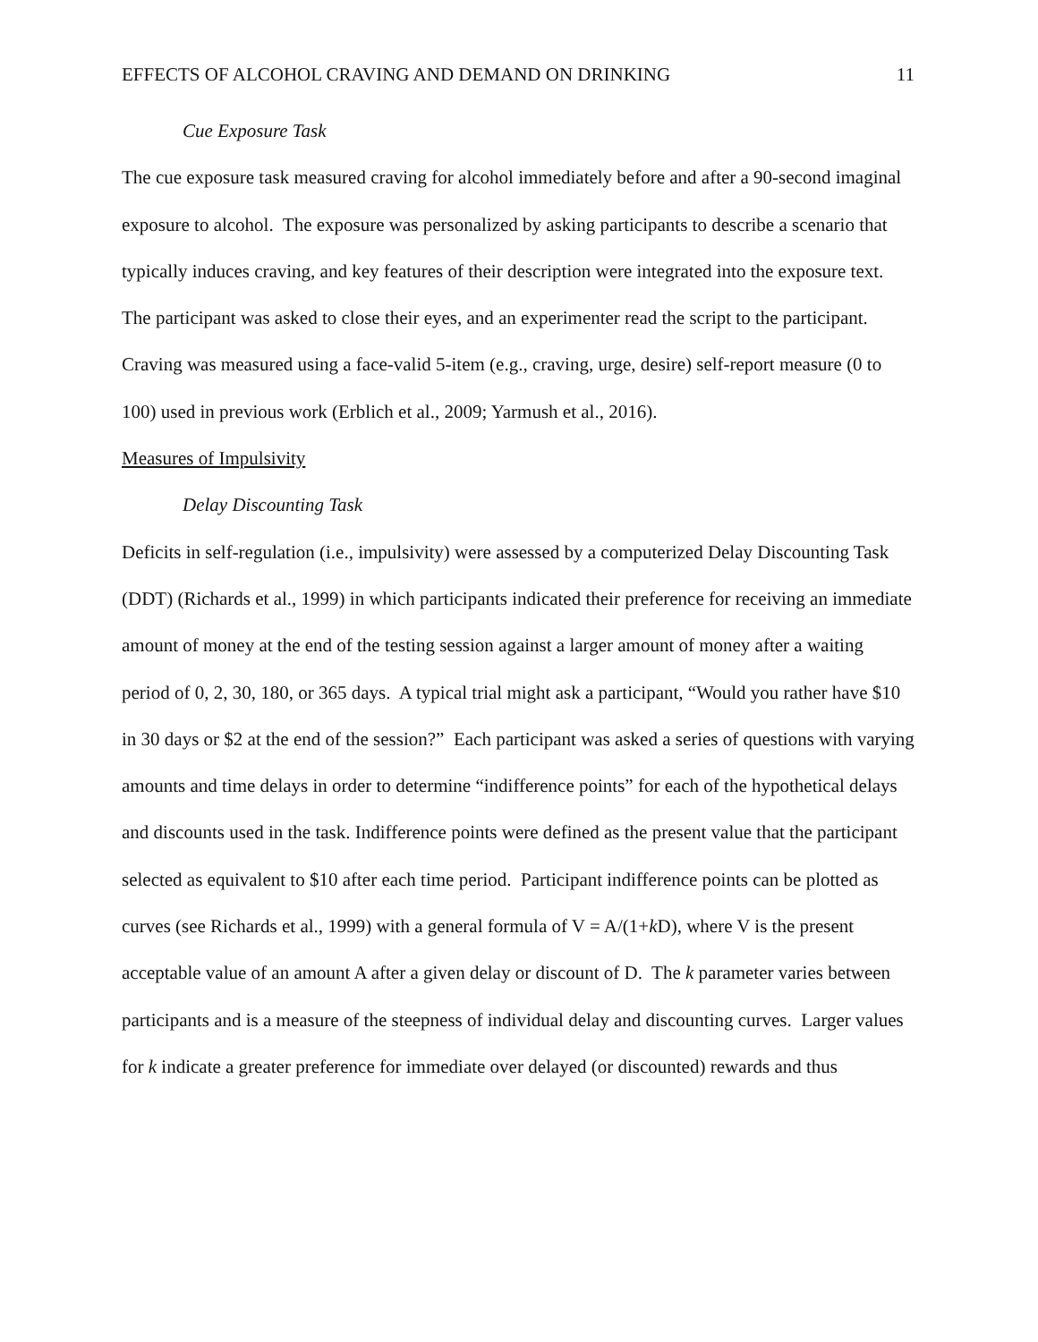EFFECTS OF ALCOHOL CRAVING AND DEMAND ON DRINKING 11
Cue Exposure Task
The cue exposure task measured craving for alcohol immediately before and after a 90-second imaginal exposure to alcohol. The exposure was personalized by asking participants to describe a scenario that typically induces craving, and key features of their description were integrated into the exposure text. The participant was asked to close their eyes, and an experimenter read the script to the participant. Craving was measured using a face-valid 5-item (e.g., craving, urge, desire) self-report measure (0 to 100) used in previous work (Erblich et al., 2009; Yarmush et al., 2016).
Measures of Impulsivity
Delay Discounting Task
Deficits in self-regulation (i.e., impulsivity) were assessed by a computerized Delay Discounting Task (DDT) (Richards et al., 1999) in which participants indicated their preference for receiving an immediate amount of money at the end of the testing session against a larger amount of money after a waiting period of 0, 2, 30, 180, or 365 days. A typical trial might ask a participant, “Would you rather have $10 in 30 days or $2 at the end of the session?” Each participant was asked a series of questions with varying amounts and time delays in order to determine “indifference points” for each of the hypothetical delays and discounts used in the task. Indifference points were defined as the present value that the participant selected as equivalent to $10 after each time period. Participant indifference points can be plotted as curves (see Richards et al., 1999) with a general formula of V = A/(1+k D), where V is the present acceptable value of an amount A after a given delay or discount of D. The k parameter varies between participants and is a measure of the steepness of individual delay and discounting curves. Larger values for k indicate a greater preference for immediate over delayed (or discounted) rewards and thus